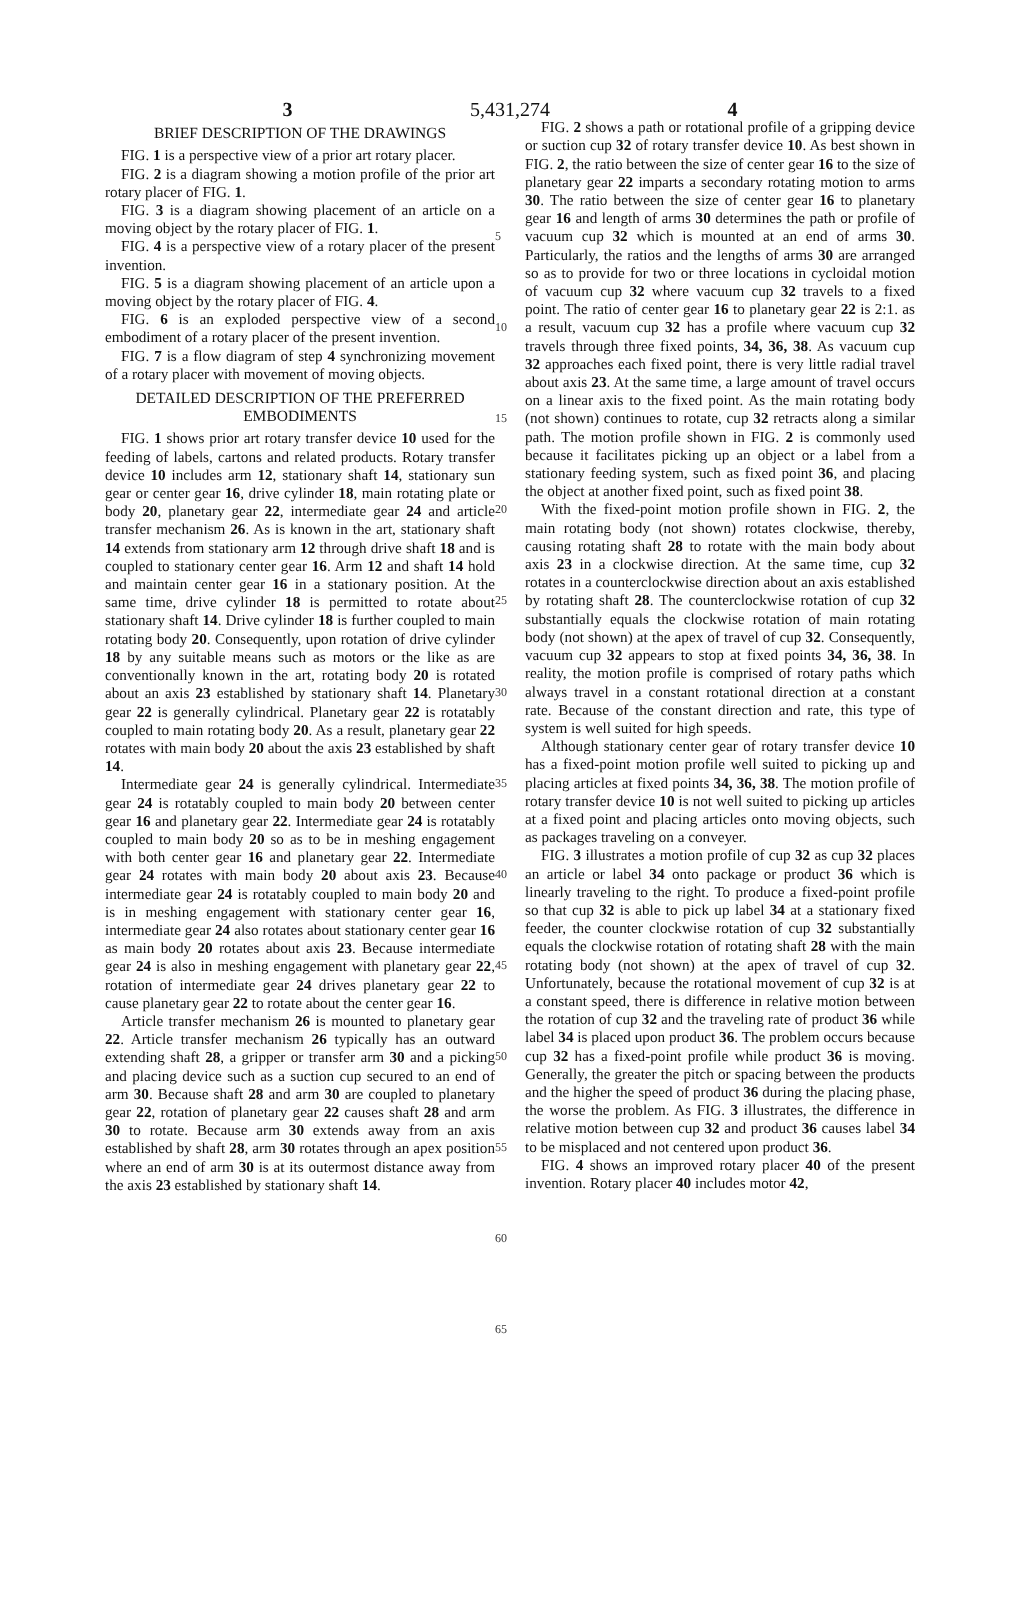3 5,431,274 4
BRIEF DESCRIPTION OF THE DRAWINGS
FIG. 1 is a perspective view of a prior art rotary placer.
FIG. 2 is a diagram showing a motion profile of the prior art rotary placer of FIG. 1.
FIG. 3 is a diagram showing placement of an article on a moving object by the rotary placer of FIG. 1.
FIG. 4 is a perspective view of a rotary placer of the present invention.
FIG. 5 is a diagram showing placement of an article upon a moving object by the rotary placer of FIG. 4.
FIG. 6 is an exploded perspective view of a second embodiment of a rotary placer of the present invention.
FIG. 7 is a flow diagram of step 4 synchronizing movement of a rotary placer with movement of moving objects.
DETAILED DESCRIPTION OF THE PREFERRED EMBODIMENTS
FIG. 1 shows prior art rotary transfer device 10 used for the feeding of labels, cartons and related products. Rotary transfer device 10 includes arm 12, stationary shaft 14, stationary sun gear or center gear 16, drive cylinder 18, main rotating plate or body 20, planetary gear 22, intermediate gear 24 and article transfer mechanism 26. As is known in the art, stationary shaft 14 extends from stationary arm 12 through drive shaft 18 and is coupled to stationary center gear 16. Arm 12 and shaft 14 hold and maintain center gear 16 in a stationary position. At the same time, drive cylinder 18 is permitted to rotate about stationary shaft 14. Drive cylinder 18 is further coupled to main rotating body 20. Consequently, upon rotation of drive cylinder 18 by any suitable means such as motors or the like as are conventionally known in the art, rotating body 20 is rotated about an axis 23 established by stationary shaft 14. Planetary gear 22 is generally cylindrical. Planetary gear 22 is rotatably coupled to main rotating body 20. As a result, planetary gear 22 rotates with main body 20 about the axis 23 established by shaft 14.
Intermediate gear 24 is generally cylindrical. Intermediate gear 24 is rotatably coupled to main body 20 between center gear 16 and planetary gear 22. Intermediate gear 24 is rotatably coupled to main body 20 so as to be in meshing engagement with both center gear 16 and planetary gear 22. Intermediate gear 24 rotates with main body 20 about axis 23. Because intermediate gear 24 is rotatably coupled to main body 20 and is in meshing engagement with stationary center gear 16, intermediate gear 24 also rotates about stationary center gear 16 as main body 20 rotates about axis 23. Because intermediate gear 24 is also in meshing engagement with planetary gear 22, rotation of intermediate gear 24 drives planetary gear 22 to cause planetary gear 22 to rotate about the center gear 16.
Article transfer mechanism 26 is mounted to planetary gear 22. Article transfer mechanism 26 typically has an outward extending shaft 28, a gripper or transfer arm 30 and a picking and placing device such as a suction cup secured to an end of arm 30. Because shaft 28 and arm 30 are coupled to planetary gear 22, rotation of planetary gear 22 causes shaft 28 and arm 30 to rotate. Because arm 30 extends away from an axis established by shaft 28, arm 30 rotates through an apex position where an end of arm 30 is at its outermost distance away from the axis 23 established by stationary shaft 14.
5
10
15
20
25
30
35
40
45
50
55
60
65
FIG. 2 shows a path or rotational profile of a gripping device or suction cup 32 of rotary transfer device 10. As best shown in FIG. 2, the ratio between the size of center gear 16 to the size of planetary gear 22 imparts a secondary rotating motion to arms 30. The ratio between the size of center gear 16 to planetary gear 16 and length of arms 30 determines the path or profile of vacuum cup 32 which is mounted at an end of arms 30. Particularly, the ratios and the lengths of arms 30 are arranged so as to provide for two or three locations in cycloidal motion of vacuum cup 32 where vacuum cup 32 travels to a fixed point. The ratio of center gear 16 to planetary gear 22 is 2:1. as a result, vacuum cup 32 has a profile where vacuum cup 32 travels through three fixed points, 34, 36, 38. As vacuum cup 32 approaches each fixed point, there is very little radial travel about axis 23. At the same time, a large amount of travel occurs on a linear axis to the fixed point. As the main rotating body (not shown) continues to rotate, cup 32 retracts along a similar path. The motion profile shown in FIG. 2 is commonly used because it facilitates picking up an object or a label from a stationary feeding system, such as fixed point 36, and placing the object at another fixed point, such as fixed point 38.
With the fixed-point motion profile shown in FIG. 2, the main rotating body (not shown) rotates clockwise, thereby, causing rotating shaft 28 to rotate with the main body about axis 23 in a clockwise direction. At the same time, cup 32 rotates in a counterclockwise direction about an axis established by rotating shaft 28. The counterclockwise rotation of cup 32 substantially equals the clockwise rotation of main rotating body (not shown) at the apex of travel of cup 32. Consequently, vacuum cup 32 appears to stop at fixed points 34, 36, 38. In reality, the motion profile is comprised of rotary paths which always travel in a constant rotational direction at a constant rate. Because of the constant direction and rate, this type of system is well suited for high speeds.
Although stationary center gear of rotary transfer device 10 has a fixed-point motion profile well suited to picking up and placing articles at fixed points 34, 36, 38. The motion profile of rotary transfer device 10 is not well suited to picking up articles at a fixed point and placing articles onto moving objects, such as packages traveling on a conveyer.
FIG. 3 illustrates a motion profile of cup 32 as cup 32 places an article or label 34 onto package or product 36 which is linearly traveling to the right. To produce a fixed-point profile so that cup 32 is able to pick up label 34 at a stationary fixed feeder, the counter clockwise rotation of cup 32 substantially equals the clockwise rotation of rotating shaft 28 with the main rotating body (not shown) at the apex of travel of cup 32. Unfortunately, because the rotational movement of cup 32 is at a constant speed, there is difference in relative motion between the rotation of cup 32 and the traveling rate of product 36 while label 34 is placed upon product 36. The problem occurs because cup 32 has a fixed-point profile while product 36 is moving. Generally, the greater the pitch or spacing between the products and the higher the speed of product 36 during the placing phase, the worse the problem. As FIG. 3 illustrates, the difference in relative motion between cup 32 and product 36 causes label 34 to be misplaced and not centered upon product 36.
FIG. 4 shows an improved rotary placer 40 of the present invention. Rotary placer 40 includes motor 42,